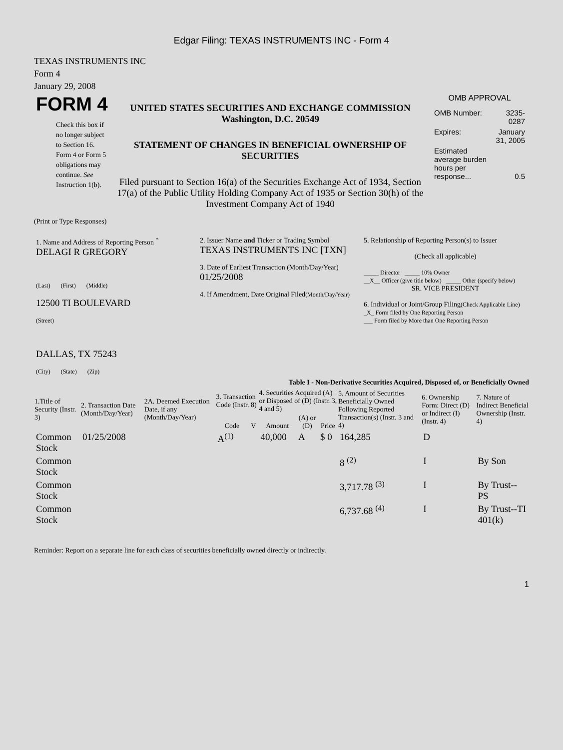Edgar Filing: TEXAS INSTRUMENTS INC - Form 4
TEXAS INSTRUMENTS INC
Form 4
January 29, 2008
| FORM 4 Check this box if no longer subject to Section 16. Form 4 or Form 5 obligations may continue. See Instruction 1(b). | UNITED STATES SECURITIES AND EXCHANGE COMMISSION Washington, D.C. 20549 STATEMENT OF CHANGES IN BENEFICIAL OWNERSHIP OF SECURITIES Filed pursuant to Section 16(a) of the Securities Exchange Act of 1934, Section 17(a) of the Public Utility Holding Company Act of 1935 or Section 30(h) of the Investment Company Act of 1940 | OMB APPROVAL / OMB Number: / 3235-0287 / / Expires: / January 31, 2005 / / Estimated average burden hours per response... / 0.5 / |
(Print or Type Responses)
| 1. Name and Address of Reporting Person <sup>*</sup> DELAGI R GREGORY (Last) (First) (Middle) 12500 TI BOULEVARD (Street) DALLAS, TX 75243 (City) (State) (Zip) | 2. Issuer Name and Ticker or Trading Symbol TEXAS INSTRUMENTS INC [TXN] 3. Date of Earliest Transaction (Month/Day/Year) 01/25/2008 4. If Amendment, Date Original Filed (Month/Day/Year) | 5. Relationship of Reporting Person(s) to Issuer (Check all applicable) _____ Director _____ 10% Owner __X__ Officer (give title below) _____ Other (specify below) SR. VICE PRESIDENT 6. Individual or Joint/Group Filing (Check Applicable Line) _X_ Form filed by One Reporting Person ___ Form filed by More than One Reporting Person |
Table I - Non-Derivative Securities Acquired, Disposed of, or Beneficially Owned
| 1.Title of Security (Instr. 3) | 2. Transaction Date (Month/Day/Year) | 2A. Deemed Execution Date, if any (Month/Day/Year) | 3. Transaction Code (Instr. 8) | | 4. Securities Acquired (A) or Disposed of (D) (Instr. 3, 4 and 5) | | | 5. Amount of Securities Beneficially Owned Following Reported Transaction(s) (Instr. 3 and 4) | 6. Ownership Form: Direct (D) or Indirect (I) (Instr. 4) | 7. Nature of Indirect Beneficial Ownership (Instr. 4) |
| --- | --- | --- | --- | --- | --- | --- | --- | --- | --- | --- |
| | | | Code | V | Amount | (A) or (D) | Price | | | |
| Common Stock | 01/25/2008 | | A<sup>(1)</sup> | | 40,000 | A | $ 0 | 164,285 | D | |
| Common Stock | | | | | | | | 8 <sup>(2)</sup> | I | By Son |
| Common Stock | | | | | | | | 3,717.78 <sup>(3)</sup> | I | By Trust--PS |
| Common Stock | | | | | | | | 6,737.68 <sup>(4)</sup> | I | By Trust--TI 401(k) |
Reminder: Report on a separate line for each class of securities beneficially owned directly or indirectly.
1